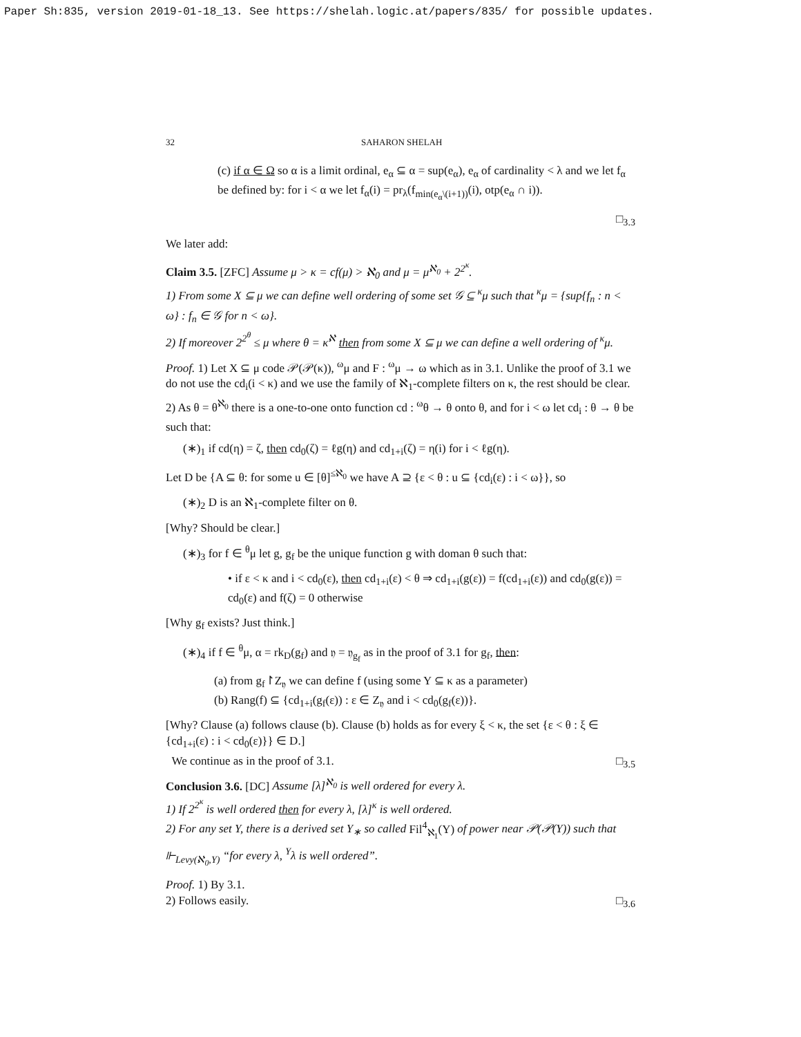Paper Sh:835, version 2019-01-18_13. See https://shelah.logic.at/papers/835/ for possible updates.
32 SAHARON SHELAH
(c) if α ∈ Ω so α is a limit ordinal, e<sub>α</sub> ⊆ α = sup(e<sub>α</sub>), e<sub>α</sub> of cardinality < λ and we let f<sub>α</sub> be defined by: for i < α we let f<sub>α</sub>(i) = pr<sub>λ</sub>(f<sub>min(e<sub>α</sub>\(i+1))</sub>(i), otp(e<sub>α</sub> ∩ i)).
□<sub>3.3</sub>
We later add:
Claim 3.5. [ZFC] Assume μ > κ = cf(μ) > ℵ<sub>0</sub> and μ = μ<sup>ℵ<sub>0</sub></sup> + 2<sup>2<sup>κ</sup></sup>.
1) From some X ⊆ μ we can define well ordering of some set 𝒢 ⊆ <sup>κ</sup>μ such that <sup>κ</sup>μ = {sup{f<sub>n</sub> : n < ω} : f<sub>n</sub> ∈ 𝒢 for n < ω}.
2) If moreover 2<sup>2<sup>θ</sup></sup> ≤ μ where θ = κ<sup>ℵ</sup> then from some X ⊆ μ we can define a well ordering of <sup>κ</sup>μ.
Proof. 1) Let X ⊆ μ code 𝒫(𝒫(κ)), <sup>ω</sup>μ and F : <sup>ω</sup>μ → ω which as in 3.1. Unlike the proof of 3.1 we do not use the cd<sub>i</sub>(i < κ) and we use the family of ℵ<sub>1</sub>-complete filters on κ, the rest should be clear.
2) As θ = θ<sup>ℵ<sub>0</sub></sup> there is a one-to-one onto function cd : <sup>ω</sup>θ → θ onto θ, and for i < ω let cd<sub>i</sub> : θ → θ be such that:
(∗)<sub>1</sub> if cd(η) = ζ, then cd<sub>0</sub>(ζ) = ℓg(η) and cd<sub>1+i</sub>(ζ) = η(i) for i < ℓg(η).
Let D be {A ⊆ θ: for some u ∈ [θ]<sup>≤ℵ<sub>0</sub></sup> we have A ⊇ {ε < θ : u ⊆ {cd<sub>i</sub>(ε) : i < ω}}, so
(∗)<sub>2</sub> D is an ℵ<sub>1</sub>-complete filter on θ.
[Why? Should be clear.]
(∗)<sub>3</sub> for f ∈ <sup>θ</sup>μ let g, g<sub>f</sub> be the unique function g with doman θ such that:
• if ε < κ and i < cd<sub>0</sub>(ε), then cd<sub>1+i</sub>(ε) < θ ⇒ cd<sub>1+i</sub>(g(ε)) = f(cd<sub>1+i</sub>(ε)) and cd<sub>0</sub>(g(ε)) = cd<sub>0</sub>(ε) and f(ζ) = 0 otherwise
[Why g<sub>f</sub> exists? Just think.]
(∗)<sub>4</sub> if f ∈ <sup>θ</sup>μ, α = rk<sub>D</sub>(g<sub>f</sub>) and 𝔶 = 𝔶<sub>g<sub>f</sub></sub> as in the proof of 3.1 for g<sub>f</sub>, then:
(a) from g<sub>f</sub>↾Z<sub>𝔶</sub> we can define f (using some Y ⊆ κ as a parameter)
(b) Rang(f) ⊆ {cd<sub>1+i</sub>(g<sub>f</sub>(ε)) : ε ∈ Z<sub>𝔶</sub> and i < cd<sub>0</sub>(g<sub>f</sub>(ε))}.
[Why? Clause (a) follows clause (b). Clause (b) holds as for every ξ < κ, the set {ε < θ : ξ ∈ {cd<sub>1+i</sub>(ε) : i < cd<sub>0</sub>(ε)}} ∈ D.]
We continue as in the proof of 3.1. □<sub>3.5</sub>
Conclusion 3.6. [DC] Assume [λ]<sup>ℵ<sub>0</sub></sup> is well ordered for every λ.
1) If 2<sup>2<sup>κ</sup></sup> is well ordered then for every λ, [λ]<sup>κ</sup> is well ordered.
2) For any set Y, there is a derived set Y<sub>∗</sub> so called Fil<sup>4</sup><sub>ℵ<sub>1</sub></sub>(Y) of power near 𝒫(𝒫(Y)) such that ⊩<sub>Levy(ℵ<sub>0</sub>,Y)</sub> “for every λ, <sup>Y</sup>λ is well ordered”.
Proof. 1) By 3.1.
2) Follows easily. □<sub>3.6</sub>